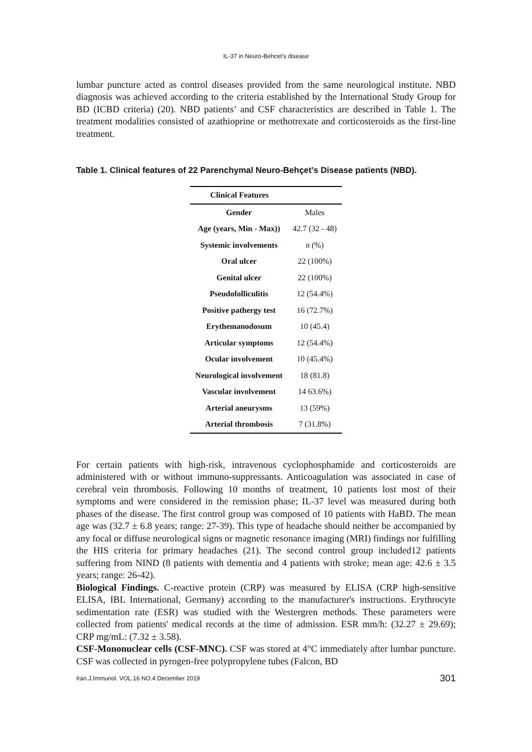IL-37 in Neuro-Behcet’s disease
lumbar puncture acted as control diseases provided from the same neurological institute. NBD diagnosis was achieved according to the criteria established by the International Study Group for BD (ICBD criteria) (20). NBD patients’ and CSF characteristics are described in Table 1. The treatment modalities consisted of azathioprine or methotrexate and corticosteroids as the first-line treatment.
Table 1. Clinical features of 22 Parenchymal Neuro-Behçet's Disease patients (NBD).
| Clinical Features | |
| --- | --- |
| Gender | Males |
| Age (years, Min - Max)) | 42.7 (32 - 48) |
| Systemic involvements | n (%) |
| Oral ulcer | 22 (100%) |
| Genital ulcer | 22 (100%) |
| Pseudofolliculitis | 12 (54.4%) |
| Positive pathergy test | 16 (72.7%) |
| Erythemanodosum | 10 (45.4) |
| Articular symptoms | 12 (54.4%) |
| Ocular involvement | 10 (45.4%) |
| Neurological involvement | 18 (81.8) |
| Vascular involvement | 14 63.6%) |
| Arterial aneurysms | 13 (59%) |
| Arterial thrombosis | 7 (31.8%) |
For certain patients with high-risk, intravenous cyclophosphamide and corticosteroids are administered with or without immuno-suppressants. Anticoagulation was associated in case of cerebral vein thrombosis. Following 10 months of treatment, 10 patients lost most of their symptoms and were considered in the remission phase; IL-37 level was measured during both phases of the disease. The first control group was composed of 10 patients with HaBD. The mean age was (32.7 ± 6.8 years; range: 27-39). This type of headache should neither be accompanied by any focal or diffuse neurological signs or magnetic resonance imaging (MRI) findings nor fulfilling the HIS criteria for primary headaches (21). The second control group included12 patients suffering from NIND (8 patients with dementia and 4 patients with stroke; mean age: 42.6 ± 3.5 years; range: 26-42).
Biological Findings. C-reactive protein (CRP) was measured by ELISA (CRP high-sensitive ELISA, IBL International, Germany) according to the manufacturer's instructions. Erythrocyte sedimentation rate (ESR) was studied with the Westergren methods. These parameters were collected from patients' medical records at the time of admission. ESR mm/h: (32.27 ± 29.69); CRP mg/mL: (7.32 ± 3.58).
CSF-Mononuclear cells (CSF-MNC). CSF was stored at 4°C immediately after lumbar puncture. CSF was collected in pyrogen-free polypropylene tubes (Falcon, BD
Iran.J.Immunol. VOL.16 NO.4 December 2019 301